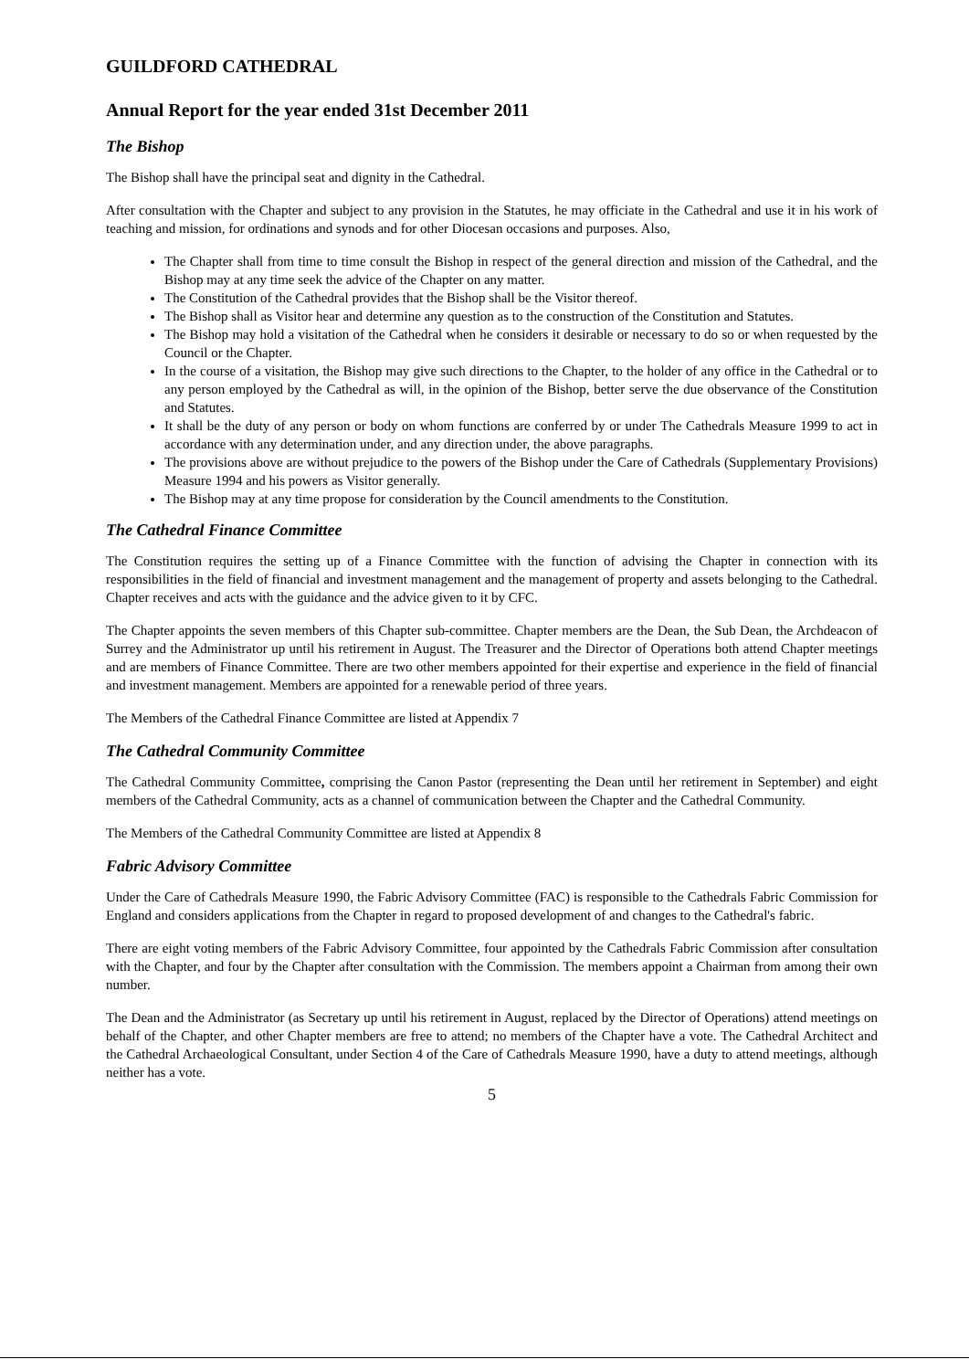GUILDFORD CATHEDRAL
Annual Report for the year ended 31st December 2011
The Bishop
The Bishop shall have the principal seat and dignity in the Cathedral.
After consultation with the Chapter and subject to any provision in the Statutes, he may officiate in the Cathedral and use it in his work of teaching and mission, for ordinations and synods and for other Diocesan occasions and purposes. Also,
The Chapter shall from time to time consult the Bishop in respect of the general direction and mission of the Cathedral, and the Bishop may at any time seek the advice of the Chapter on any matter.
The Constitution of the Cathedral provides that the Bishop shall be the Visitor thereof.
The Bishop shall as Visitor hear and determine any question as to the construction of the Constitution and Statutes.
The Bishop may hold a visitation of the Cathedral when he considers it desirable or necessary to do so or when requested by the Council or the Chapter.
In the course of a visitation, the Bishop may give such directions to the Chapter, to the holder of any office in the Cathedral or to any person employed by the Cathedral as will, in the opinion of the Bishop, better serve the due observance of the Constitution and Statutes.
It shall be the duty of any person or body on whom functions are conferred by or under The Cathedrals Measure 1999 to act in accordance with any determination under, and any direction under, the above paragraphs.
The provisions above are without prejudice to the powers of the Bishop under the Care of Cathedrals (Supplementary Provisions) Measure 1994 and his powers as Visitor generally.
The Bishop may at any time propose for consideration by the Council amendments to the Constitution.
The Cathedral Finance Committee
The Constitution requires the setting up of a Finance Committee with the function of advising the Chapter in connection with its responsibilities in the field of financial and investment management and the management of property and assets belonging to the Cathedral. Chapter receives and acts with the guidance and the advice given to it by CFC.
The Chapter appoints the seven members of this Chapter sub-committee. Chapter members are the Dean, the Sub Dean, the Archdeacon of Surrey and the Administrator up until his retirement in August. The Treasurer and the Director of Operations both attend Chapter meetings and are members of Finance Committee. There are two other members appointed for their expertise and experience in the field of financial and investment management. Members are appointed for a renewable period of three years.
The Members of the Cathedral Finance Committee are listed at Appendix 7
The Cathedral Community Committee
The Cathedral Community Committee, comprising the Canon Pastor (representing the Dean until her retirement in September) and eight members of the Cathedral Community, acts as a channel of communication between the Chapter and the Cathedral Community.
The Members of the Cathedral Community Committee are listed at Appendix 8
Fabric Advisory Committee
Under the Care of Cathedrals Measure 1990, the Fabric Advisory Committee (FAC) is responsible to the Cathedrals Fabric Commission for England and considers applications from the Chapter in regard to proposed development of and changes to the Cathedral's fabric.
There are eight voting members of the Fabric Advisory Committee, four appointed by the Cathedrals Fabric Commission after consultation with the Chapter, and four by the Chapter after consultation with the Commission. The members appoint a Chairman from among their own number.
The Dean and the Administrator (as Secretary up until his retirement in August, replaced by the Director of Operations) attend meetings on behalf of the Chapter, and other Chapter members are free to attend; no members of the Chapter have a vote. The Cathedral Architect and the Cathedral Archaeological Consultant, under Section 4 of the Care of Cathedrals Measure 1990, have a duty to attend meetings, although neither has a vote.
5